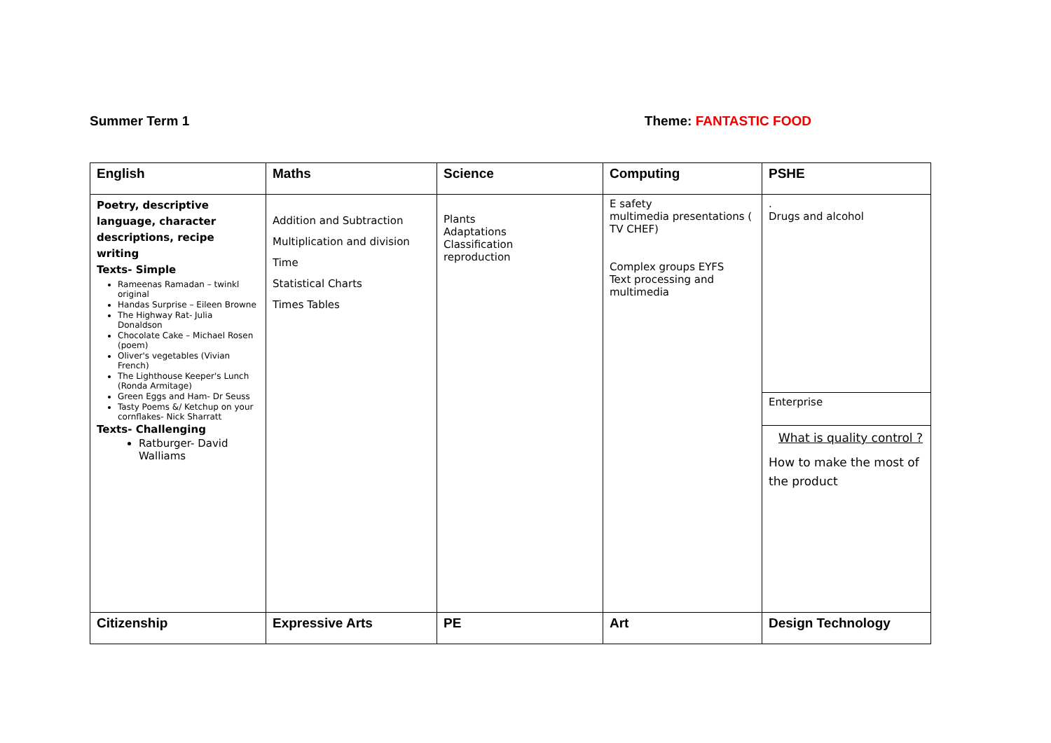Summer Term 1 Theme: FANTASTIC FOOD
| English | Maths | Science | Computing | PSHE |
| Poetry, descriptive language, character descriptions, recipe writing Texts- Simple Rameenas Ramadan – twinkl original Handas Surprise – Eileen Browne The Highway Rat- Julia Donaldson Chocolate Cake – Michael Rosen (poem) Oliver's vegetables (Vivian French) The Lighthouse Keeper's Lunch (Ronda Armitage) Green Eggs and Ham- Dr Seuss Tasty Poems &/ Ketchup on your cornflakes- Nick Sharratt Texts- Challenging Ratburger- David Walliams | Addition and Subtraction Multiplication and division Time Statistical Charts Times Tables | Plants Adaptations Classification reproduction | E safety multimedia presentations ( TV CHEF) Complex groups EYFS Text processing and multimedia | . Drugs and alcohol Enterprise What is quality control ? How to make the most of the product |
| Citizenship | Expressive Arts | PE | Art | Design Technology |